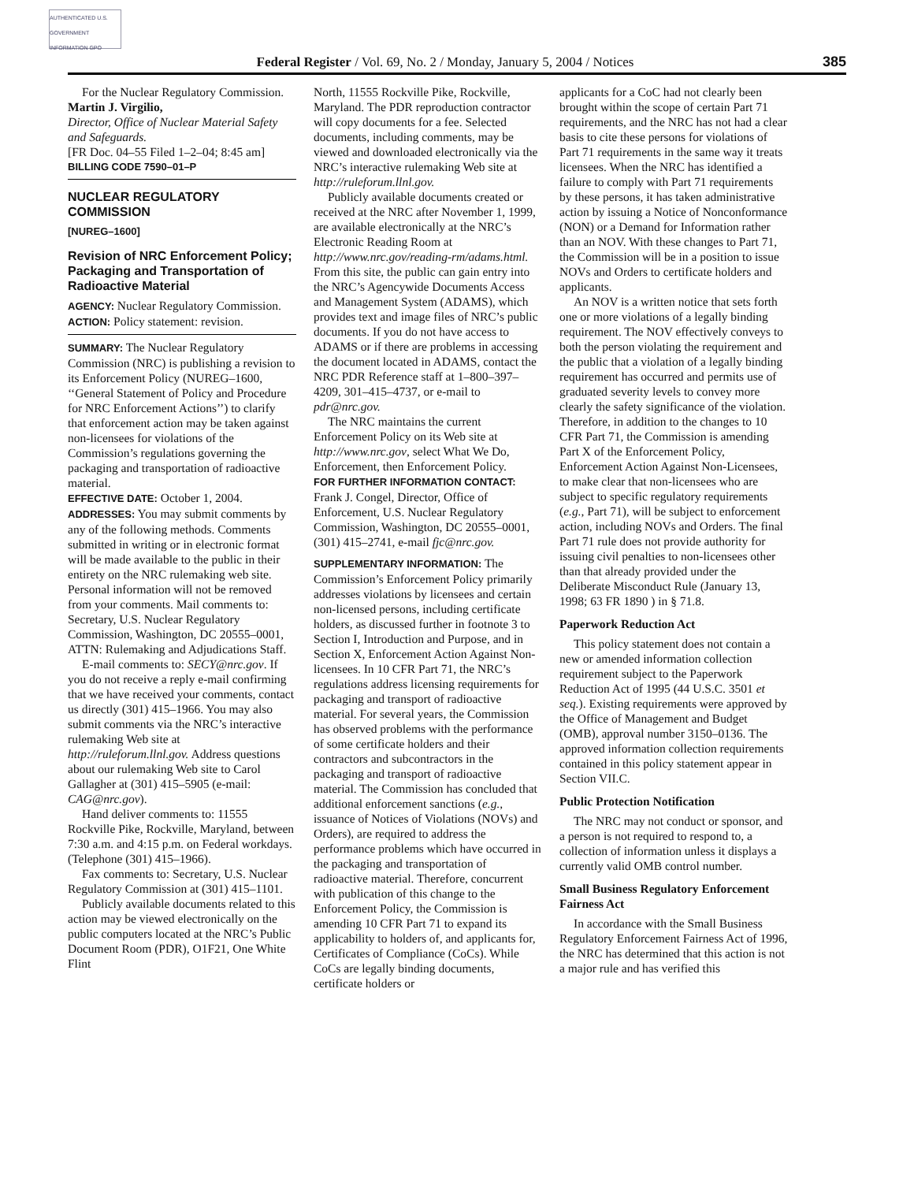AUTHENTICATED U.S. GOVERNMENT INFORMATION GPO
Federal Register / Vol. 69, No. 2 / Monday, January 5, 2004 / Notices 385
For the Nuclear Regulatory Commission.
Martin J. Virgilio,
Director, Office of Nuclear Material Safety and Safeguards.
[FR Doc. 04–55 Filed 1–2–04; 8:45 am]
BILLING CODE 7590–01–P
NUCLEAR REGULATORY COMMISSION
[NUREG–1600]
Revision of NRC Enforcement Policy; Packaging and Transportation of Radioactive Material
AGENCY: Nuclear Regulatory Commission.
ACTION: Policy statement: revision.
SUMMARY: The Nuclear Regulatory Commission (NRC) is publishing a revision to its Enforcement Policy (NUREG–1600, ‘‘General Statement of Policy and Procedure for NRC Enforcement Actions’’) to clarify that enforcement action may be taken against non-licensees for violations of the Commission’s regulations governing the packaging and transportation of radioactive material.
EFFECTIVE DATE: October 1, 2004.
ADDRESSES: You may submit comments by any of the following methods. Comments submitted in writing or in electronic format will be made available to the public in their entirety on the NRC rulemaking web site. Personal information will not be removed from your comments. Mail comments to: Secretary, U.S. Nuclear Regulatory Commission, Washington, DC 20555–0001, ATTN: Rulemaking and Adjudications Staff.
E-mail comments to: SECY@nrc.gov. If you do not receive a reply e-mail confirming that we have received your comments, contact us directly (301) 415–1966. You may also submit comments via the NRC’s interactive rulemaking Web site at http://ruleforum.llnl.gov. Address questions about our rulemaking Web site to Carol Gallagher at (301) 415–5905 (e-mail: CAG@nrc.gov).
Hand deliver comments to: 11555 Rockville Pike, Rockville, Maryland, between 7:30 a.m. and 4:15 p.m. on Federal workdays. (Telephone (301) 415–1966).
Fax comments to: Secretary, U.S. Nuclear Regulatory Commission at (301) 415–1101.
Publicly available documents related to this action may be viewed electronically on the public computers located at the NRC’s Public Document Room (PDR), O1F21, One White Flint
North, 11555 Rockville Pike, Rockville, Maryland. The PDR reproduction contractor will copy documents for a fee. Selected documents, including comments, may be viewed and downloaded electronically via the NRC’s interactive rulemaking Web site at http://ruleforum.llnl.gov.
Publicly available documents created or received at the NRC after November 1, 1999, are available electronically at the NRC’s Electronic Reading Room at http://www.nrc.gov/reading-rm/adams.html. From this site, the public can gain entry into the NRC’s Agencywide Documents Access and Management System (ADAMS), which provides text and image files of NRC’s public documents. If you do not have access to ADAMS or if there are problems in accessing the document located in ADAMS, contact the NRC PDR Reference staff at 1–800–397–4209, 301–415–4737, or e-mail to pdr@nrc.gov.
The NRC maintains the current Enforcement Policy on its Web site at http://www.nrc.gov, select What We Do, Enforcement, then Enforcement Policy.
FOR FURTHER INFORMATION CONTACT: Frank J. Congel, Director, Office of Enforcement, U.S. Nuclear Regulatory Commission, Washington, DC 20555–0001, (301) 415–2741, e-mail fjc@nrc.gov.
SUPPLEMENTARY INFORMATION: The Commission’s Enforcement Policy primarily addresses violations by licensees and certain non-licensed persons, including certificate holders, as discussed further in footnote 3 to Section I, Introduction and Purpose, and in Section X, Enforcement Action Against Non-licensees. In 10 CFR Part 71, the NRC’s regulations address licensing requirements for packaging and transport of radioactive material. For several years, the Commission has observed problems with the performance of some certificate holders and their contractors and subcontractors in the packaging and transport of radioactive material. The Commission has concluded that additional enforcement sanctions (e.g., issuance of Notices of Violations (NOVs) and Orders), are required to address the performance problems which have occurred in the packaging and transportation of radioactive material. Therefore, concurrent with publication of this change to the Enforcement Policy, the Commission is amending 10 CFR Part 71 to expand its applicability to holders of, and applicants for, Certificates of Compliance (CoCs). While CoCs are legally binding documents, certificate holders or
applicants for a CoC had not clearly been brought within the scope of certain Part 71 requirements, and the NRC has not had a clear basis to cite these persons for violations of Part 71 requirements in the same way it treats licensees. When the NRC has identified a failure to comply with Part 71 requirements by these persons, it has taken administrative action by issuing a Notice of Nonconformance (NON) or a Demand for Information rather than an NOV. With these changes to Part 71, the Commission will be in a position to issue NOVs and Orders to certificate holders and applicants.
An NOV is a written notice that sets forth one or more violations of a legally binding requirement. The NOV effectively conveys to both the person violating the requirement and the public that a violation of a legally binding requirement has occurred and permits use of graduated severity levels to convey more clearly the safety significance of the violation. Therefore, in addition to the changes to 10 CFR Part 71, the Commission is amending Part X of the Enforcement Policy, Enforcement Action Against Non-Licensees, to make clear that non-licensees who are subject to specific regulatory requirements (e.g., Part 71), will be subject to enforcement action, including NOVs and Orders. The final Part 71 rule does not provide authority for issuing civil penalties to non-licensees other than that already provided under the Deliberate Misconduct Rule (January 13, 1998; 63 FR 1890 ) in § 71.8.
Paperwork Reduction Act
This policy statement does not contain a new or amended information collection requirement subject to the Paperwork Reduction Act of 1995 (44 U.S.C. 3501 et seq.). Existing requirements were approved by the Office of Management and Budget (OMB), approval number 3150–0136. The approved information collection requirements contained in this policy statement appear in Section VII.C.
Public Protection Notification
The NRC may not conduct or sponsor, and a person is not required to respond to, a collection of information unless it displays a currently valid OMB control number.
Small Business Regulatory Enforcement Fairness Act
In accordance with the Small Business Regulatory Enforcement Fairness Act of 1996, the NRC has determined that this action is not a major rule and has verified this